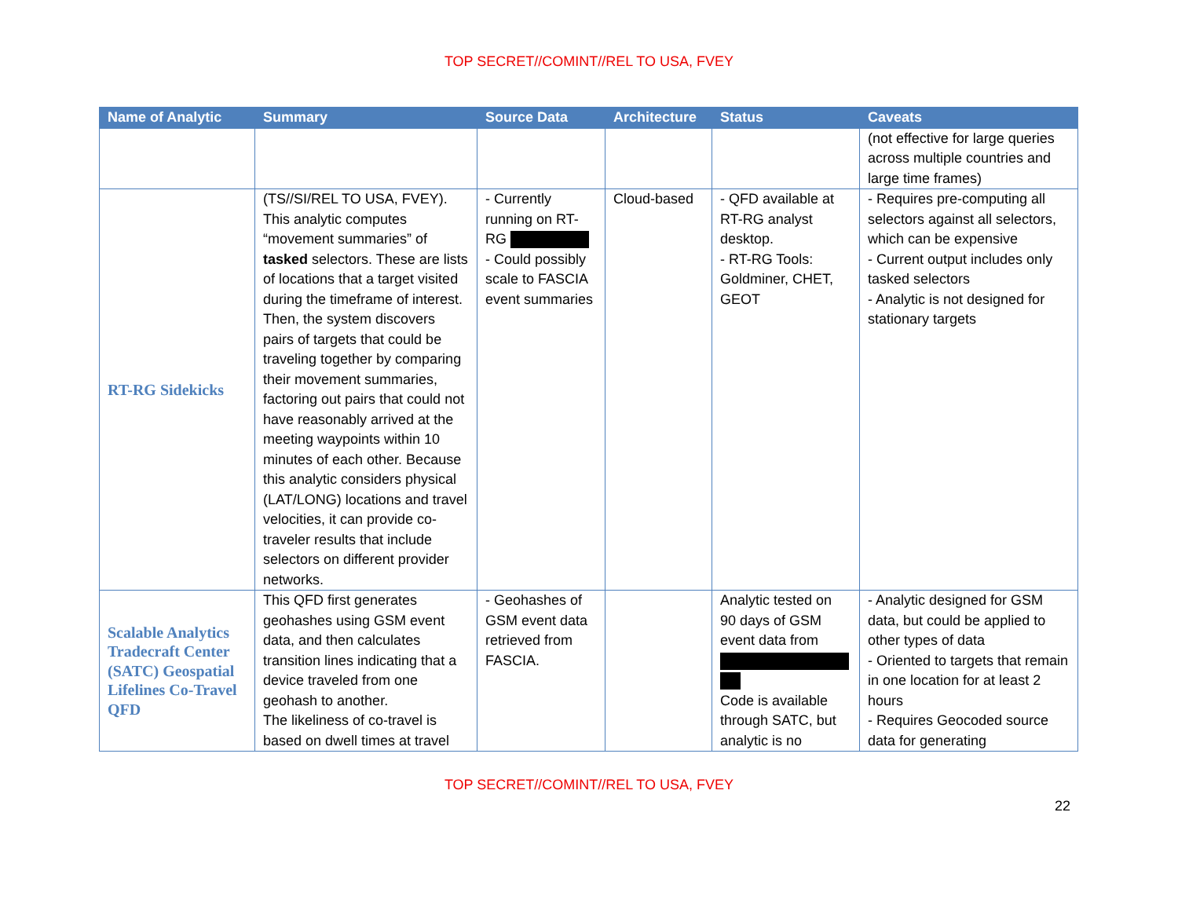TOP SECRET//COMINT//REL TO USA, FVEY
| Name of Analytic | Summary | Source Data | Architecture | Status | Caveats |
| --- | --- | --- | --- | --- | --- |
| | | | | | (not effective for large queries across multiple countries and large time frames) |
| RT-RG Sidekicks | (TS//SI/REL TO USA, FVEY). This analytic computes “movement summaries” of tasked selectors. These are lists of locations that a target visited during the timeframe of interest. Then, the system discovers pairs of targets that could be traveling together by comparing their movement summaries, factoring out pairs that could not have reasonably arrived at the meeting waypoints within 10 minutes of each other. Because this analytic considers physical (LAT/LONG) locations and travel velocities, it can provide co-traveler results that include selectors on different provider networks. | - Currently running on RT-RG - Could possibly scale to FASCIA event summaries | Cloud-based | - QFD available at RT-RG analyst desktop. - RT-RG Tools: Goldminer, CHET, GEOT | - Requires pre-computing all selectors against all selectors, which can be expensive - Current output includes only tasked selectors - Analytic is not designed for stationary targets |
| Scalable Analytics Tradecraft Center (SATC) Geospatial Lifelines Co-Travel QFD | This QFD first generates geohashes using GSM event data, and then calculates transition lines indicating that a device traveled from one geohash to another. The likeliness of co-travel is based on dwell times at travel | - Geohashes of GSM event data retrieved from FASCIA. | | Analytic tested on 90 days of GSM event data from Code is available through SATC, but analytic is no | - Analytic designed for GSM data, but could be applied to other types of data - Oriented to targets that remain in one location for at least 2 hours - Requires Geocoded source data for generating |
TOP SECRET//COMINT//REL TO USA, FVEY
22